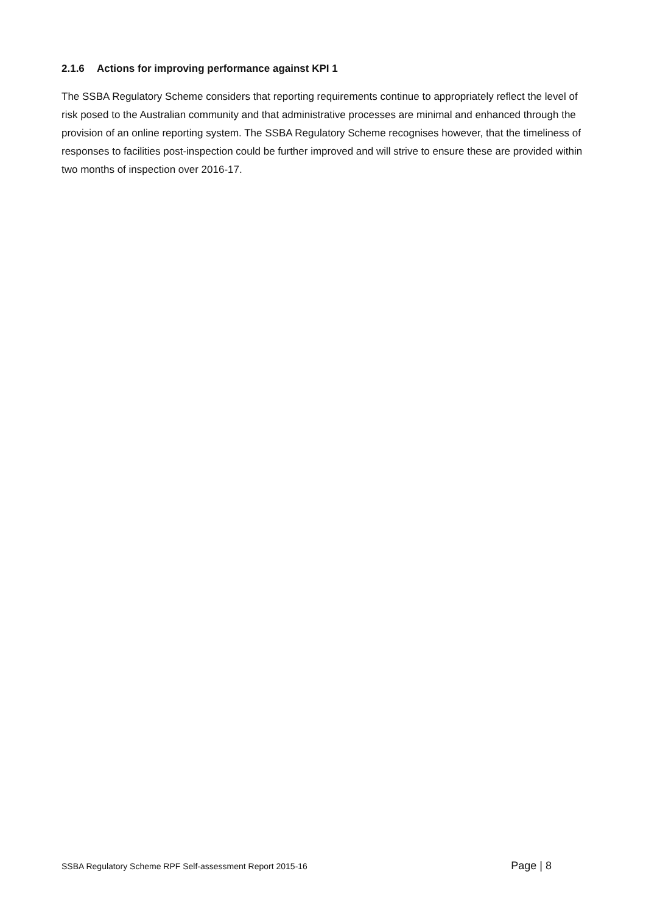2.1.6 Actions for improving performance against KPI 1
The SSBA Regulatory Scheme considers that reporting requirements continue to appropriately reflect the level of risk posed to the Australian community and that administrative processes are minimal and enhanced through the provision of an online reporting system. The SSBA Regulatory Scheme recognises however, that the timeliness of responses to facilities post-inspection could be further improved and will strive to ensure these are provided within two months of inspection over 2016-17.
SSBA Regulatory Scheme RPF Self-assessment Report 2015-16 Page | 8